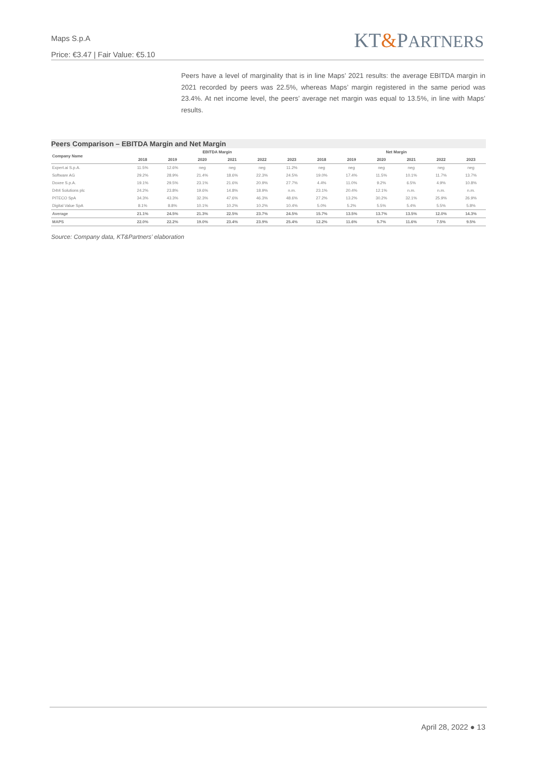Maps S.p.A
Price: €3.47 | Fair Value: €5.10
KT&PARTNERS
Peers have a level of marginality that is in line Maps’ 2021 results: the average EBITDA margin in 2021 recorded by peers was 22.5%, whereas Maps’ margin registered in the same period was 23.4%. At net income level, the peers’ average net margin was equal to 13.5%, in line with Maps’ results.
Peers Comparison – EBITDA Margin and Net Margin
| Company Name | EBITDA Margin | | | | | | Net Margin | | | | | |
| --- | --- | --- | --- | --- | --- | --- | --- | --- | --- | --- | --- | --- |
| | 2018 | 2019 | 2020 | 2021 | 2022 | 2023 | 2018 | 2019 | 2020 | 2021 | 2022 | 2023 |
| Expert.ai S.p.A. | 11.5% | 12.6% | neg | neg | neg | 11.2% | neg | neg | neg | neg | neg | neg |
| Software AG | 29.2% | 28.9% | 21.4% | 18.6% | 22.3% | 24.5% | 19.0% | 17.4% | 11.5% | 10.1% | 11.7% | 13.7% |
| Doxee S.p.A. | 19.1% | 29.5% | 23.1% | 21.6% | 20.9% | 27.7% | 4.4% | 11.0% | 9.2% | 6.5% | 4.9% | 10.8% |
| D4t4 Solutions plc | 24.2% | 23.8% | 19.6% | 14.8% | 18.9% | n.m. | 23.1% | 20.4% | 12.1% | n.m. | n.m. | n.m. |
| PITECO SpA | 34.3% | 43.3% | 32.3% | 47.6% | 46.3% | 48.6% | 27.2% | 13.2% | 30.2% | 32.1% | 25.9% | 26.9% |
| Digital Value SpA | 8.1% | 8.8% | 10.1% | 10.2% | 10.2% | 10.4% | 5.0% | 5.2% | 5.5% | 5.4% | 5.5% | 5.8% |
| Average | 21.1% | 24.5% | 21.3% | 22.5% | 23.7% | 24.5% | 15.7% | 13.5% | 13.7% | 13.5% | 12.0% | 14.3% |
| MAPS | 22.0% | 22.2% | 19.0% | 23.4% | 23.9% | 25.4% | 12.2% | 11.6% | 5.7% | 11.6% | 7.5% | 9.5% |
Source: Company data, KT&Partners’ elaboration
April 28, 2022 ● 13